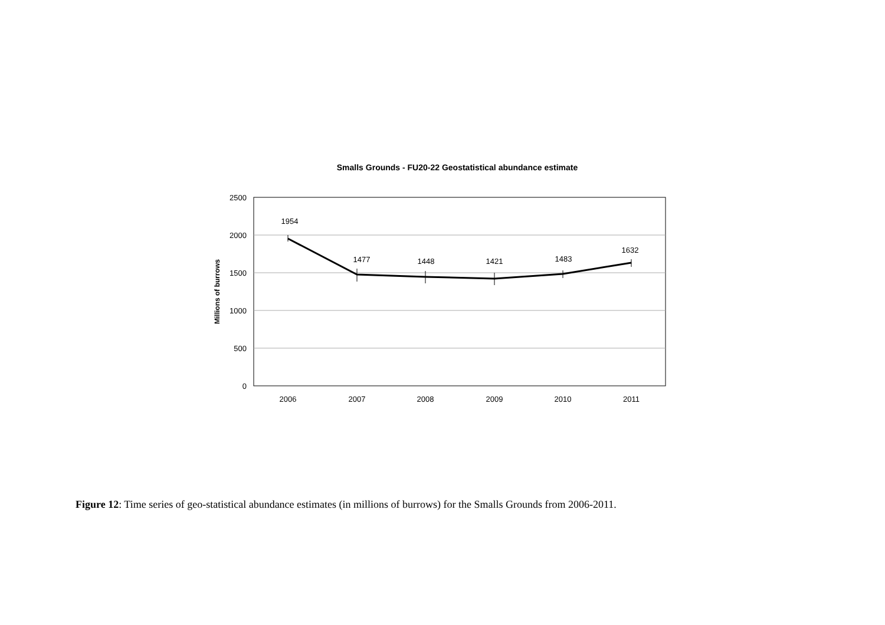Smalls Grounds - FU20-22 Geostatistical abundance estimate
2500
2000
1500
1000
500
0
Millions of burrows
1954
1477
1448
1421
1483
1632
2006
2007
2008
2009
2010
2011
Figure 12: Time series of geo-statistical abundance estimates (in millions of burrows) for the Smalls Grounds from 2006-2011.